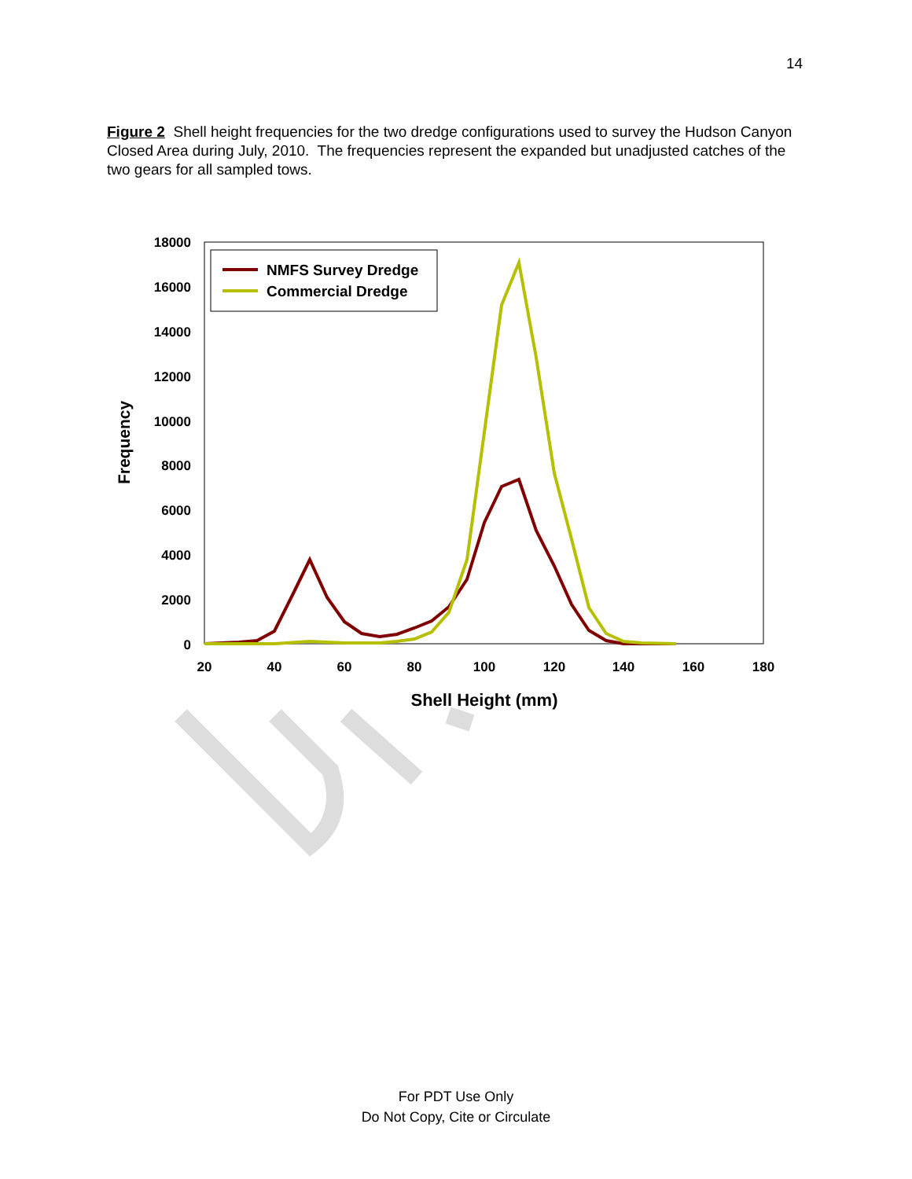14
Figure 2 Shell height frequencies for the two dredge configurations used to survey the Hudson Canyon Closed Area during July, 2010. The frequencies represent the expanded but unadjusted catches of the two gears for all sampled tows.
18000
16000
14000
12000
10000
8000
6000
4000
2000
0
20
40
60
80
100
120
140
160
180
Shell Height (mm)
Frequency
NMFS Survey Dredge
Commercial Dredge
For PDT Use Only
Do Not Copy, Cite or Circulate